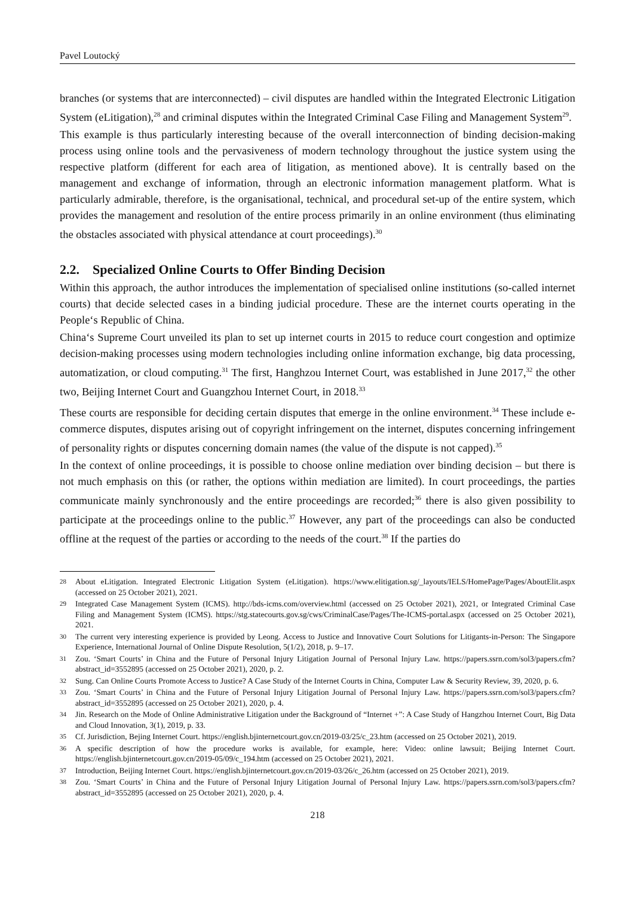Pavel Loutocký
branches (or systems that are interconnected) – civil disputes are handled within the Integrated Electronic Litigation System (eLitigation),<sup>28</sup> and criminal disputes within the Integrated Criminal Case Filing and Management System<sup>29</sup>.
This example is thus particularly interesting because of the overall interconnection of binding decision-making process using online tools and the pervasiveness of modern technology throughout the justice system using the respective platform (different for each area of litigation, as mentioned above). It is centrally based on the management and exchange of information, through an electronic information management platform. What is particularly admirable, therefore, is the organisational, technical, and procedural set-up of the entire system, which provides the management and resolution of the entire process primarily in an online environment (thus eliminating the obstacles associated with physical attendance at court proceedings).<sup>30</sup>
2.2. Specialized Online Courts to Offer Binding Decision
Within this approach, the author introduces the implementation of specialised online institutions (so-called internet courts) that decide selected cases in a binding judicial procedure. These are the internet courts operating in the People‘s Republic of China.
China‘s Supreme Court unveiled its plan to set up internet courts in 2015 to reduce court congestion and optimize decision-making processes using modern technologies including online information exchange, big data processing, automatization, or cloud computing.<sup>31</sup> The first, Hanghzou Internet Court, was established in June 2017,<sup>32</sup> the other two, Beijing Internet Court and Guangzhou Internet Court, in 2018.<sup>33</sup>
These courts are responsible for deciding certain disputes that emerge in the online environment.<sup>34</sup> These include e-commerce disputes, disputes arising out of copyright infringement on the internet, disputes concerning infringement of personality rights or disputes concerning domain names (the value of the dispute is not capped).<sup>35</sup>
In the context of online proceedings, it is possible to choose online mediation over binding decision – but there is not much emphasis on this (or rather, the options within mediation are limited). In court proceedings, the parties communicate mainly synchronously and the entire proceedings are recorded;<sup>36</sup> there is also given possibility to participate at the proceedings online to the public.<sup>37</sup> However, any part of the proceedings can also be conducted offline at the request of the parties or according to the needs of the court.<sup>38</sup> If the parties do
28 About eLitigation. Integrated Electronic Litigation System (eLitigation). https://www.elitigation.sg/_layouts/IELS/HomePage/Pages/AboutElit.aspx (accessed on 25 October 2021), 2021.
29 Integrated Case Management System (ICMS). http://bds-icms.com/overview.html (accessed on 25 October 2021), 2021, or Integrated Criminal Case Filing and Management System (ICMS). https://stg.statecourts.gov.sg/cws/CriminalCase/Pages/The-ICMS-portal.aspx (accessed on 25 October 2021), 2021.
30 The current very interesting experience is provided by Leong. Access to Justice and Innovative Court Solutions for Litigants-in-Person: The Singapore Experience, International Journal of Online Dispute Resolution, 5(1/2), 2018, p. 9–17.
31 Zou. ‘Smart Courts’ in China and the Future of Personal Injury Litigation Journal of Personal Injury Law. https://papers.ssrn.com/sol3/papers.cfm?abstract_id=3552895 (accessed on 25 October 2021), 2020, p. 2.
32 Sung. Can Online Courts Promote Access to Justice? A Case Study of the Internet Courts in China, Computer Law & Security Review, 39, 2020, p. 6.
33 Zou. ‘Smart Courts’ in China and the Future of Personal Injury Litigation Journal of Personal Injury Law. https://papers.ssrn.com/sol3/papers.cfm?abstract_id=3552895 (accessed on 25 October 2021), 2020, p. 4.
34 Jin. Research on the Mode of Online Administrative Litigation under the Background of “Internet +”: A Case Study of Hangzhou Internet Court, Big Data and Cloud Innovation, 3(1), 2019, p. 33.
35 Cf. Jurisdiction, Bejing Internet Court. https://english.bjinternetcourt.gov.cn/2019-03/25/c_23.htm (accessed on 25 October 2021), 2019.
36 A specific description of how the procedure works is available, for example, here: Video: online lawsuit; Beijing Internet Court. https://english.bjinternetcourt.gov.cn/2019-05/09/c_194.htm (accessed on 25 October 2021), 2021.
37 Introduction, Beijing Internet Court. https://english.bjinternetcourt.gov.cn/2019-03/26/c_26.htm (accessed on 25 October 2021), 2019.
38 Zou. ‘Smart Courts’ in China and the Future of Personal Injury Litigation Journal of Personal Injury Law. https://papers.ssrn.com/sol3/papers.cfm?abstract_id=3552895 (accessed on 25 October 2021), 2020, p. 4.
218